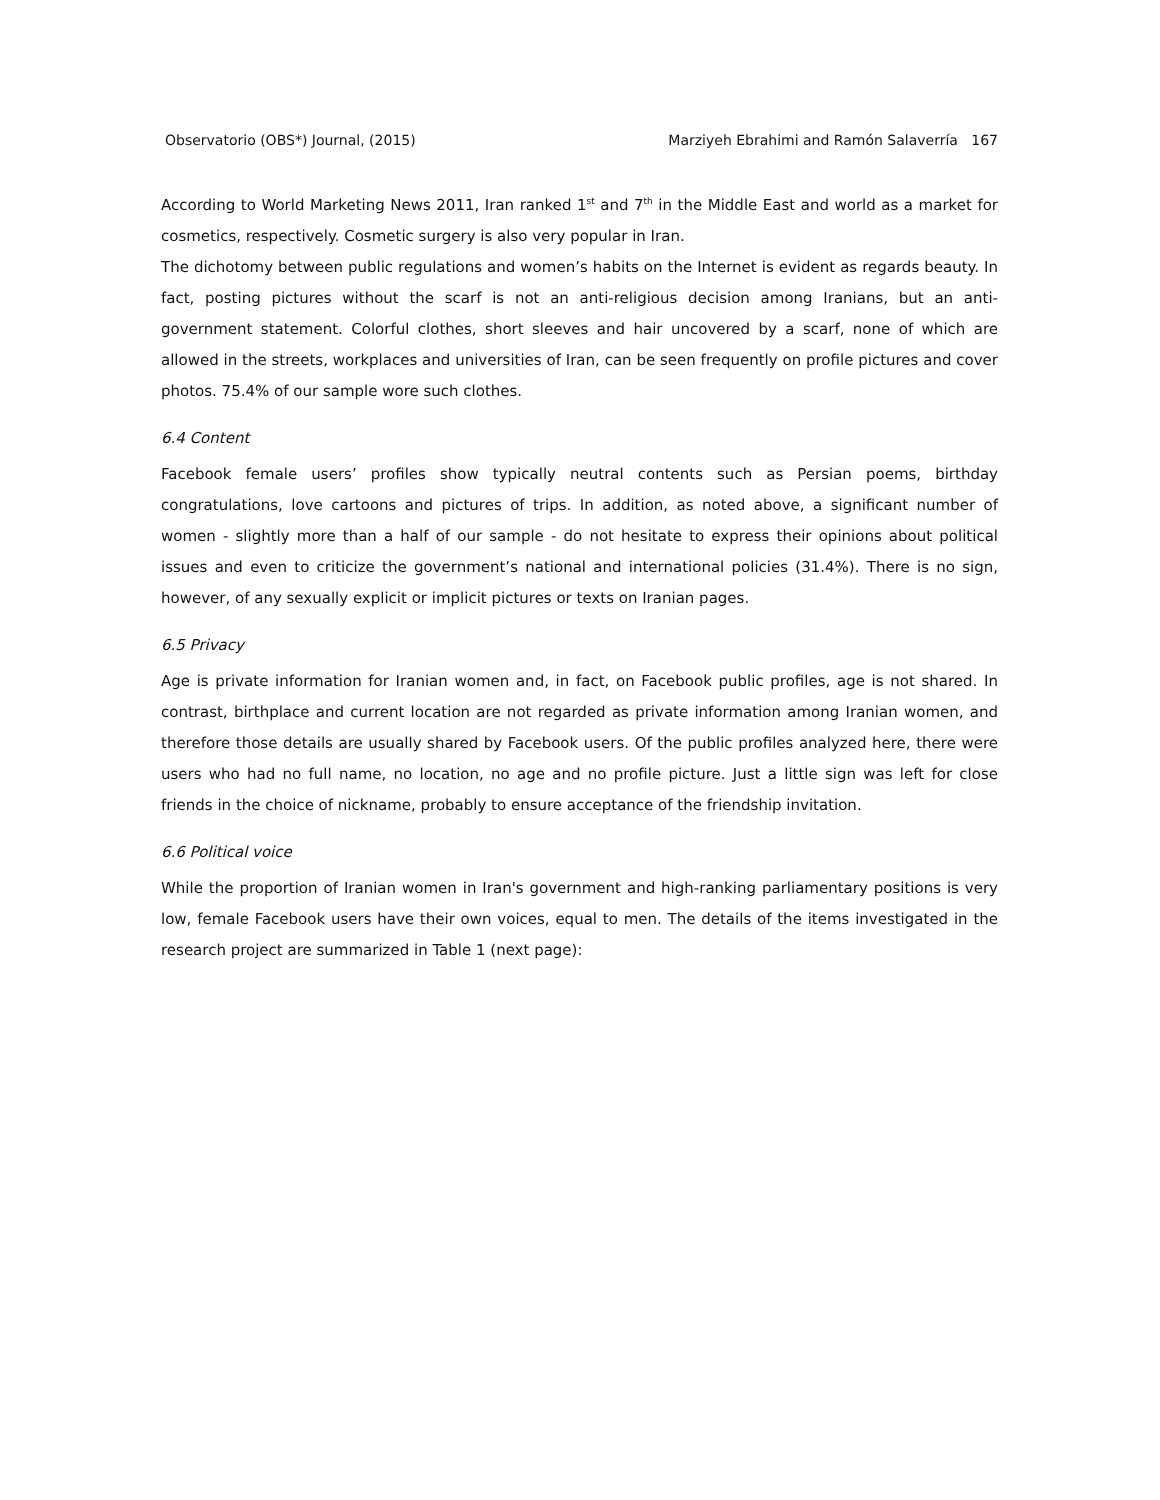Observatorio (OBS*) Journal, (2015) Marziyeh Ebrahimi and Ramón Salaverría 167
According to World Marketing News 2011, Iran ranked 1<sup>st</sup> and 7<sup>th</sup> in the Middle East and world as a market for cosmetics, respectively. Cosmetic surgery is also very popular in Iran.
The dichotomy between public regulations and women’s habits on the Internet is evident as regards beauty. In fact, posting pictures without the scarf is not an anti-religious decision among Iranians, but an anti-government statement. Colorful clothes, short sleeves and hair uncovered by a scarf, none of which are allowed in the streets, workplaces and universities of Iran, can be seen frequently on profile pictures and cover photos. 75.4% of our sample wore such clothes.
6.4 Content
Facebook female users’ profiles show typically neutral contents such as Persian poems, birthday congratulations, love cartoons and pictures of trips. In addition, as noted above, a significant number of women - slightly more than a half of our sample - do not hesitate to express their opinions about political issues and even to criticize the government’s national and international policies (31.4%). There is no sign, however, of any sexually explicit or implicit pictures or texts on Iranian pages.
6.5 Privacy
Age is private information for Iranian women and, in fact, on Facebook public profiles, age is not shared. In contrast, birthplace and current location are not regarded as private information among Iranian women, and therefore those details are usually shared by Facebook users. Of the public profiles analyzed here, there were users who had no full name, no location, no age and no profile picture. Just a little sign was left for close friends in the choice of nickname, probably to ensure acceptance of the friendship invitation.
6.6 Political voice
While the proportion of Iranian women in Iran's government and high-ranking parliamentary positions is very low, female Facebook users have their own voices, equal to men. The details of the items investigated in the research project are summarized in Table 1 (next page):